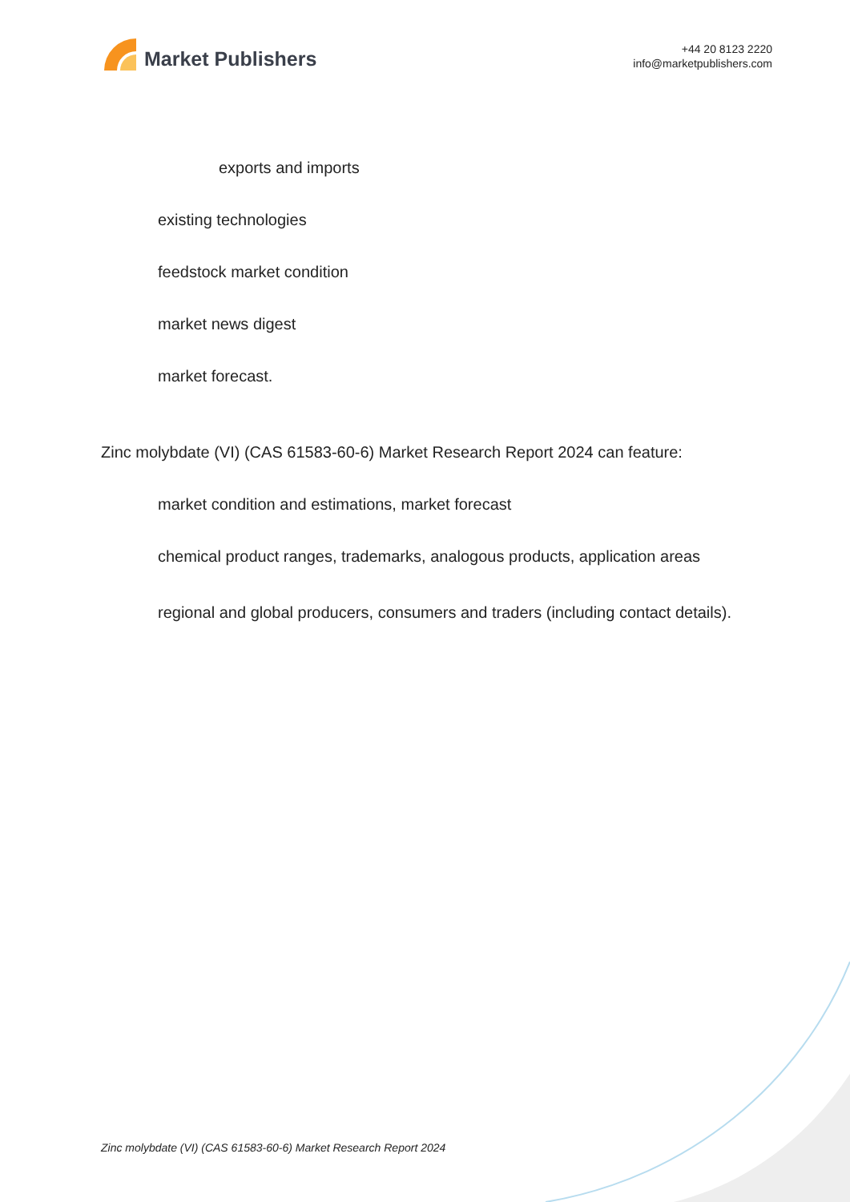Market Publishers
+44 20 8123 2220
info@marketpublishers.com
exports and imports
existing technologies
feedstock market condition
market news digest
market forecast.
Zinc molybdate (VI) (CAS 61583-60-6) Market Research Report 2024 can feature:
market condition and estimations, market forecast
chemical product ranges, trademarks, analogous products, application areas
regional and global producers, consumers and traders (including contact details).
Zinc molybdate (VI) (CAS 61583-60-6) Market Research Report 2024